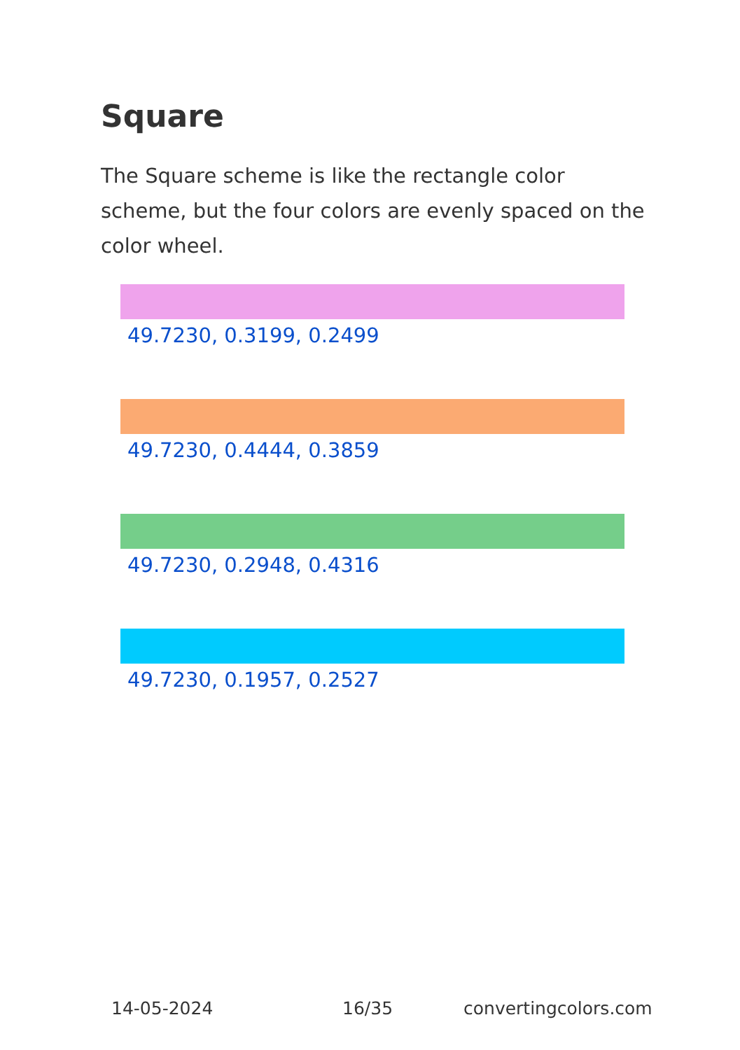Square
The Square scheme is like the rectangle color scheme, but the four colors are evenly spaced on the color wheel.
49.7230, 0.3199, 0.2499
49.7230, 0.4444, 0.3859
49.7230, 0.2948, 0.4316
49.7230, 0.1957, 0.2527
14-05-2024 16/35 convertingcolors.com